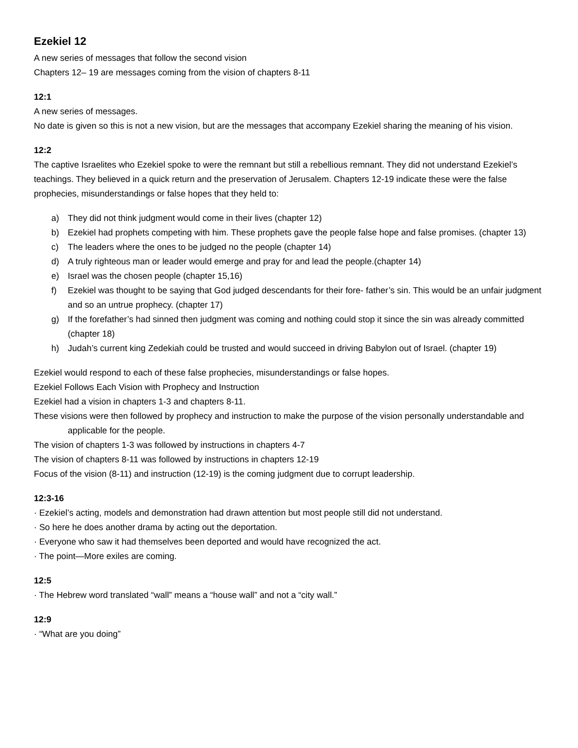Ezekiel 12
A new series of messages that follow the second vision
Chapters 12– 19 are messages coming from the vision of chapters 8-11
12:1
A new series of messages.
No date is given so this is not a new vision, but are the messages that accompany Ezekiel sharing the meaning of his vision.
12:2
The captive Israelites who Ezekiel spoke to were the remnant but still a rebellious remnant. They did not understand Ezekiel’s teachings. They believed in a quick return and the preservation of Jerusalem. Chapters 12-19 indicate these were the false prophecies, misunderstandings or false hopes that they held to:
a) They did not think judgment would come in their lives (chapter 12)
b) Ezekiel had prophets competing with him. These prophets gave the people false hope and false promises. (chapter 13)
c) The leaders where the ones to be judged no the people (chapter 14)
d) A truly righteous man or leader would emerge and pray for and lead the people.(chapter 14)
e) Israel was the chosen people (chapter 15,16)
f) Ezekiel was thought to be saying that God judged descendants for their fore- father’s sin. This would be an unfair judgment and so an untrue prophecy. (chapter 17)
g) If the forefather’s had sinned then judgment was coming and nothing could stop it since the sin was already committed (chapter 18)
h) Judah’s current king Zedekiah could be trusted and would succeed in driving Babylon out of Israel. (chapter 19)
Ezekiel would respond to each of these false prophecies, misunderstandings or false hopes.
Ezekiel Follows Each Vision with Prophecy and Instruction
Ezekiel had a vision in chapters 1-3 and chapters 8-11.
These visions were then followed by prophecy and instruction to make the purpose of the vision personally understandable and applicable for the people.
The vision of chapters 1-3 was followed by instructions in chapters 4-7
The vision of chapters 8-11 was followed by instructions in chapters 12-19
Focus of the vision (8-11) and instruction (12-19) is the coming judgment due to corrupt leadership.
12:3-16
· Ezekiel’s acting, models and demonstration had drawn attention but most people still did not understand.
· So here he does another drama by acting out the deportation.
· Everyone who saw it had themselves been deported and would have recognized the act.
· The point—More exiles are coming.
12:5
· The Hebrew word translated “wall” means a “house wall” and not a “city wall.”
12:9
· “What are you doing”